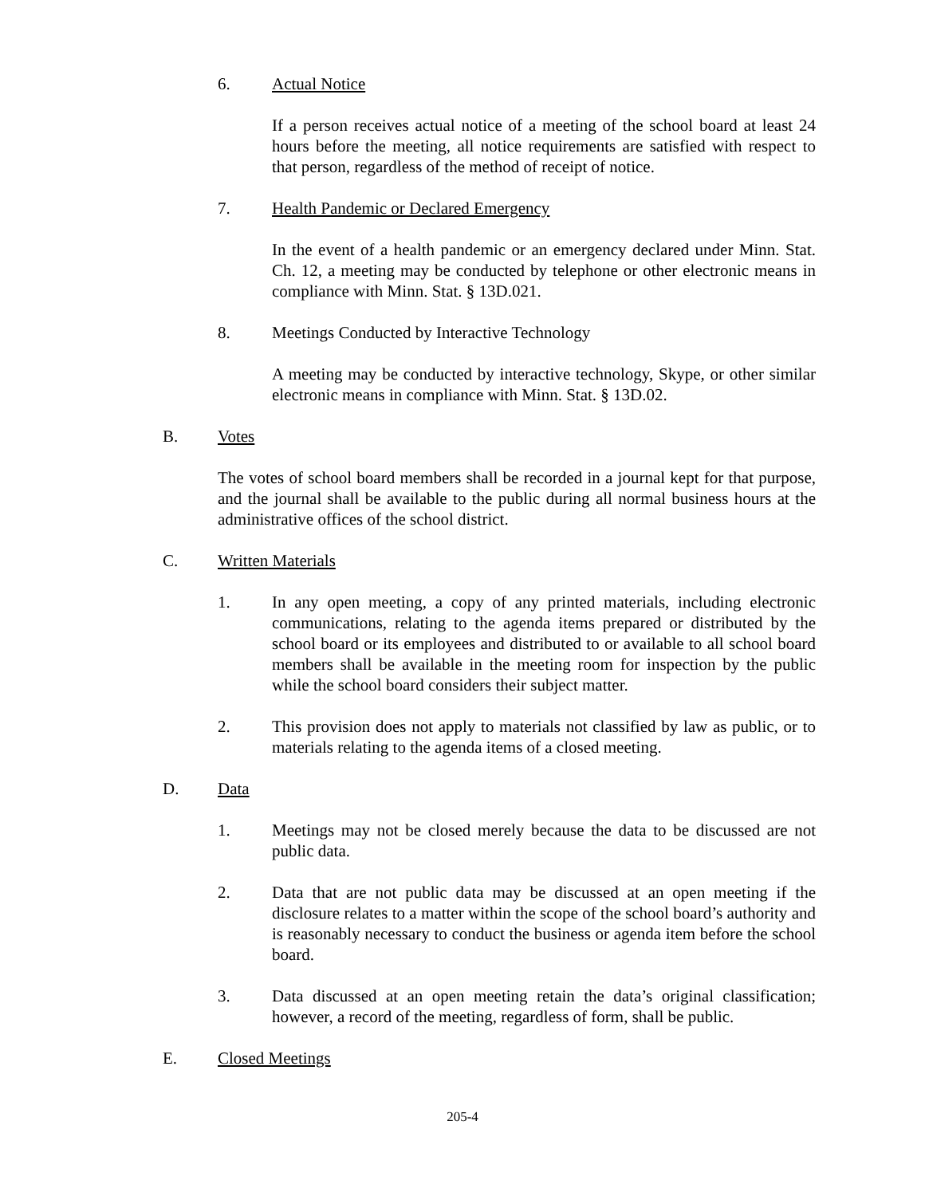6. Actual Notice
If a person receives actual notice of a meeting of the school board at least 24 hours before the meeting, all notice requirements are satisfied with respect to that person, regardless of the method of receipt of notice.
7. Health Pandemic or Declared Emergency
In the event of a health pandemic or an emergency declared under Minn. Stat. Ch. 12, a meeting may be conducted by telephone or other electronic means in compliance with Minn. Stat. § 13D.021.
8. Meetings Conducted by Interactive Technology
A meeting may be conducted by interactive technology, Skype, or other similar electronic means in compliance with Minn. Stat. § 13D.02.
B. Votes
The votes of school board members shall be recorded in a journal kept for that purpose, and the journal shall be available to the public during all normal business hours at the administrative offices of the school district.
C. Written Materials
1. In any open meeting, a copy of any printed materials, including electronic communications, relating to the agenda items prepared or distributed by the school board or its employees and distributed to or available to all school board members shall be available in the meeting room for inspection by the public while the school board considers their subject matter.
2. This provision does not apply to materials not classified by law as public, or to materials relating to the agenda items of a closed meeting.
D. Data
1. Meetings may not be closed merely because the data to be discussed are not public data.
2. Data that are not public data may be discussed at an open meeting if the disclosure relates to a matter within the scope of the school board’s authority and is reasonably necessary to conduct the business or agenda item before the school board.
3. Data discussed at an open meeting retain the data’s original classification; however, a record of the meeting, regardless of form, shall be public.
E. Closed Meetings
205-4